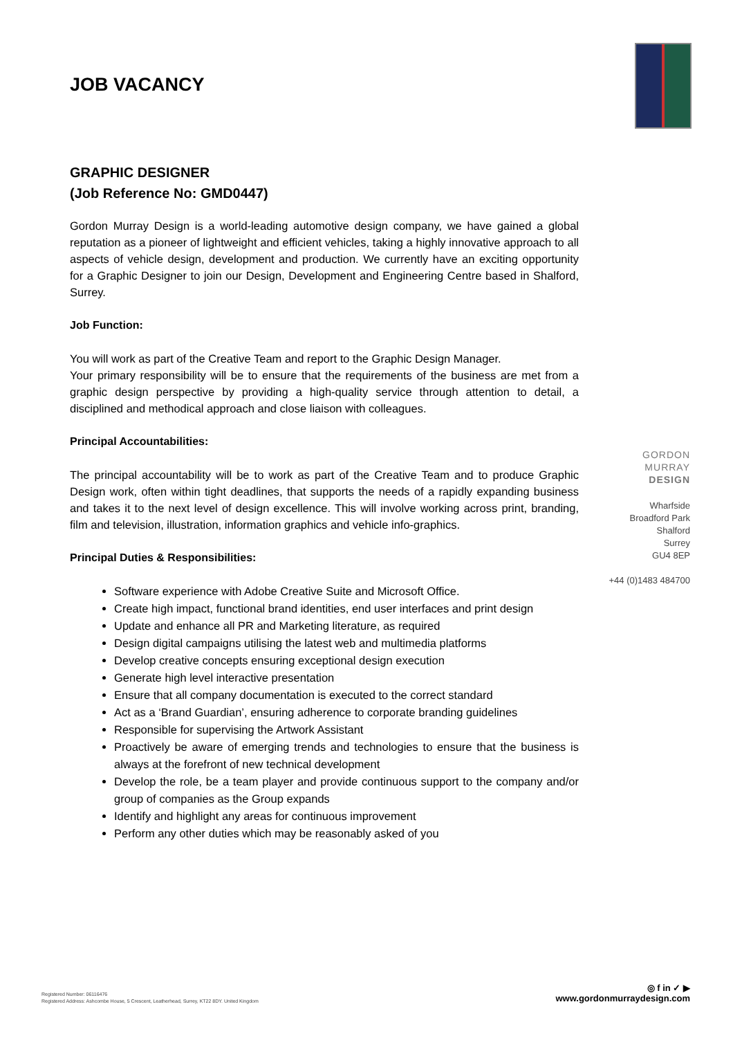JOB VACANCY
GRAPHIC DESIGNER
(Job Reference No: GMD0447)
Gordon Murray Design is a world-leading automotive design company, we have gained a global reputation as a pioneer of lightweight and efficient vehicles, taking a highly innovative approach to all aspects of vehicle design, development and production. We currently have an exciting opportunity for a Graphic Designer to join our Design, Development and Engineering Centre based in Shalford, Surrey.
Job Function:
You will work as part of the Creative Team and report to the Graphic Design Manager.
Your primary responsibility will be to ensure that the requirements of the business are met from a graphic design perspective by providing a high-quality service through attention to detail, a disciplined and methodical approach and close liaison with colleagues.
Principal Accountabilities:
The principal accountability will be to work as part of the Creative Team and to produce Graphic Design work, often within tight deadlines, that supports the needs of a rapidly expanding business and takes it to the next level of design excellence. This will involve working across print, branding, film and television, illustration, information graphics and vehicle info-graphics.
Principal Duties & Responsibilities:
Software experience with Adobe Creative Suite and Microsoft Office.
Create high impact, functional brand identities, end user interfaces and print design
Update and enhance all PR and Marketing literature, as required
Design digital campaigns utilising the latest web and multimedia platforms
Develop creative concepts ensuring exceptional design execution
Generate high level interactive presentation
Ensure that all company documentation is executed to the correct standard
Act as a ‘Brand Guardian’, ensuring adherence to corporate branding guidelines
Responsible for supervising the Artwork Assistant
Proactively be aware of emerging trends and technologies to ensure that the business is always at the forefront of new technical development
Develop the role, be a team player and provide continuous support to the company and/or group of companies as the Group expands
Identify and highlight any areas for continuous improvement
Perform any other duties which may be reasonably asked of you
GORDON
MURRAY
DESIGN
Wharfside
Broadford Park
Shalford
Surrey
GU4 8EP
+44 (0)1483 484700
Registered Number: 06116476
Registered Address: Ashcombe House, 5 Crescent, Leatherhead, Surrey, KT22 8DY. United Kingdom
◎ f in ✓ ▶
www.gordonmurraydesign.com